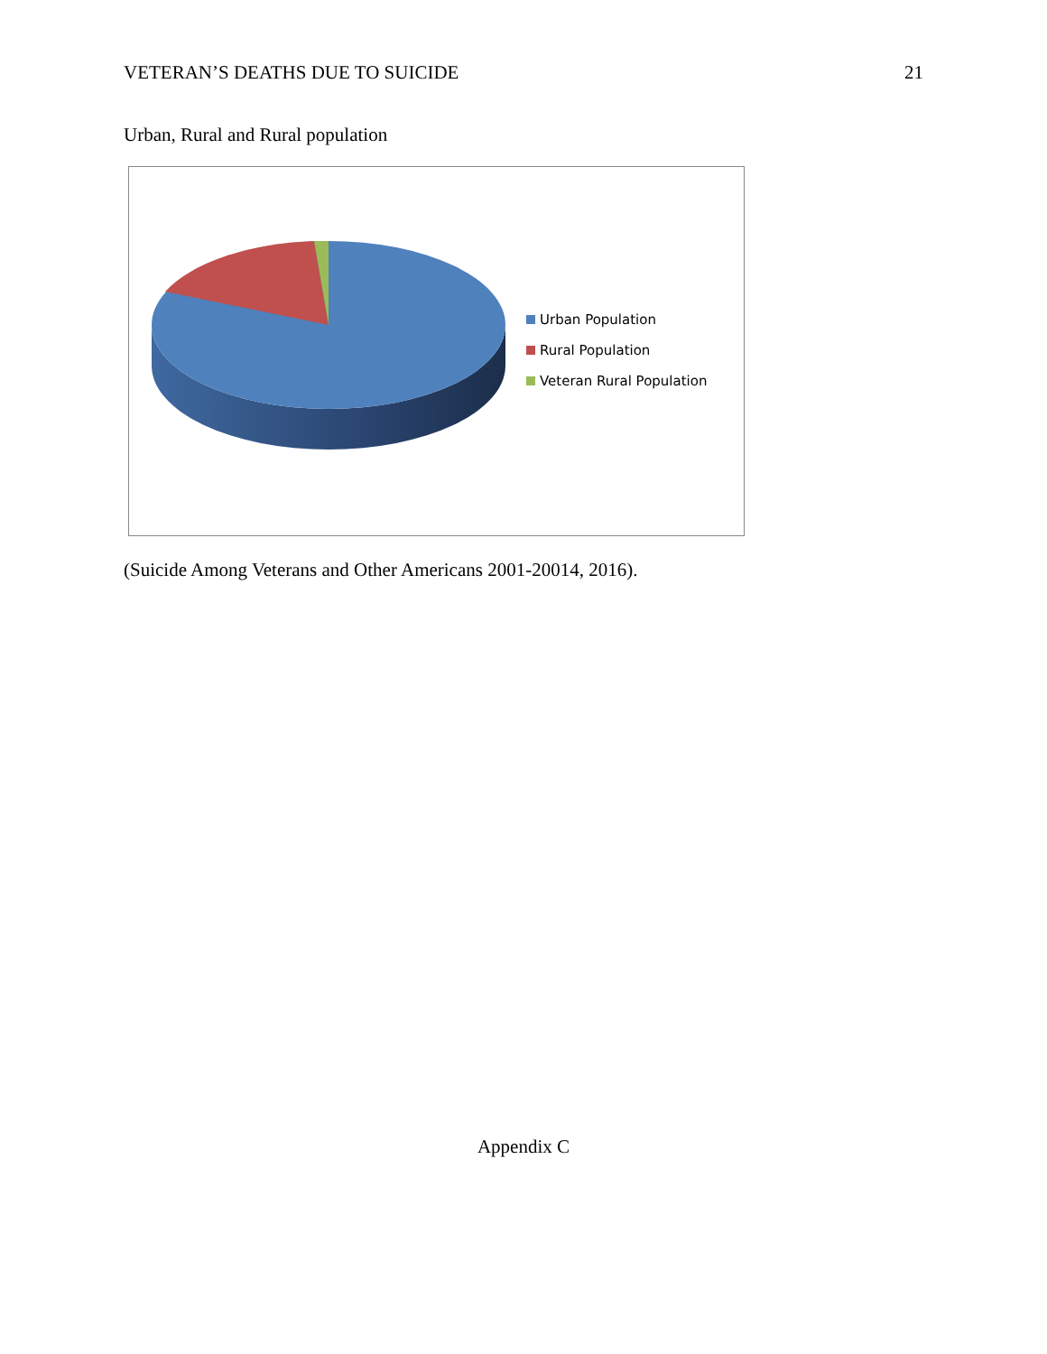VETERAN’S DEATHS DUE TO SUICIDE 21
Urban, Rural and Rural population
Urban Population
Rural Population
Veteran Rural Population
(Suicide Among Veterans and Other Americans 2001-20014, 2016).
Appendix C